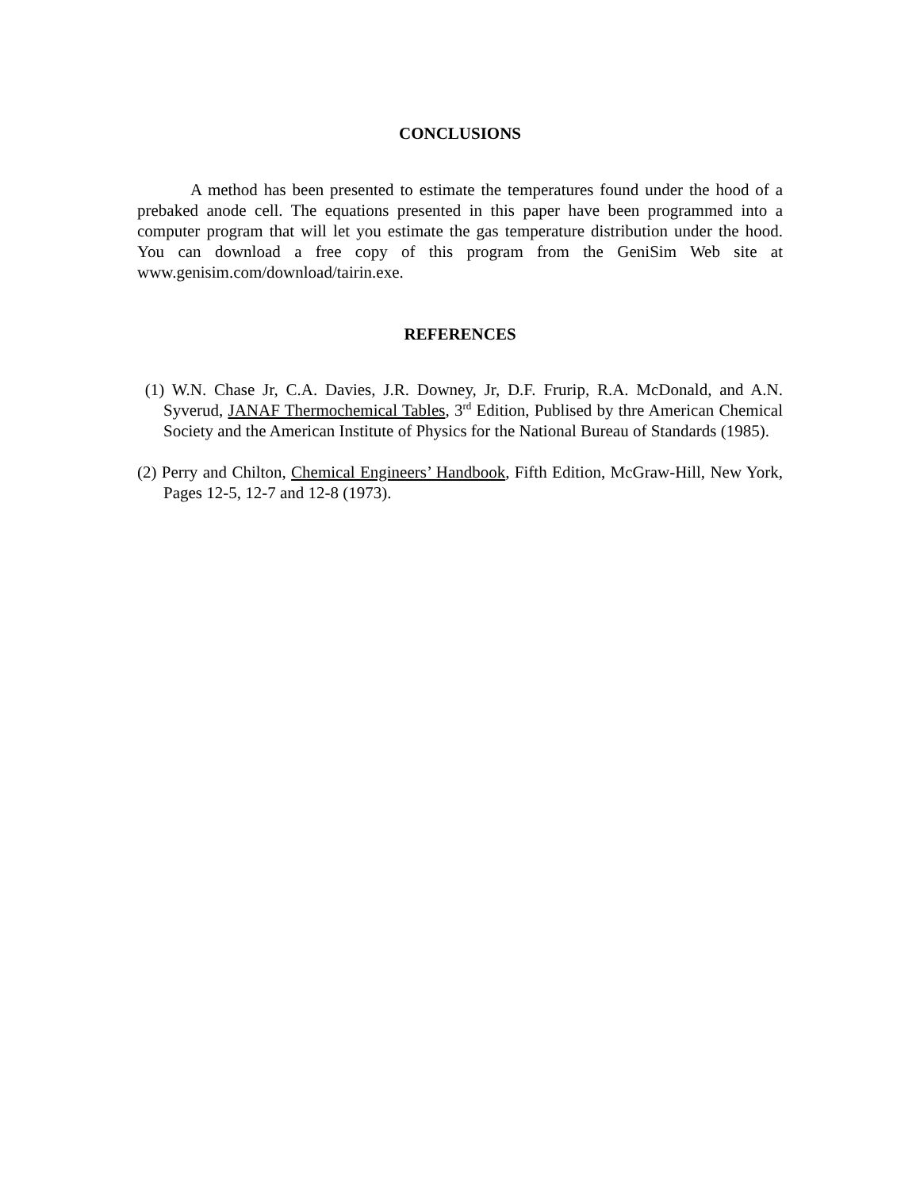CONCLUSIONS
A method has been presented to estimate the temperatures found under the hood of a prebaked anode cell. The equations presented in this paper have been programmed into a computer program that will let you estimate the gas temperature distribution under the hood. You can download a free copy of this program from the GeniSim Web site at www.genisim.com/download/tairin.exe.
REFERENCES
(1) W.N. Chase Jr, C.A. Davies, J.R. Downey, Jr, D.F. Frurip, R.A. McDonald, and A.N. Syverud, JANAF Thermochemical Tables, 3<sup>rd</sup> Edition, Publised by thre American Chemical Society and the American Institute of Physics for the National Bureau of Standards (1985).
(2) Perry and Chilton, Chemical Engineers’ Handbook, Fifth Edition, McGraw-Hill, New York, Pages 12-5, 12-7 and 12-8 (1973).